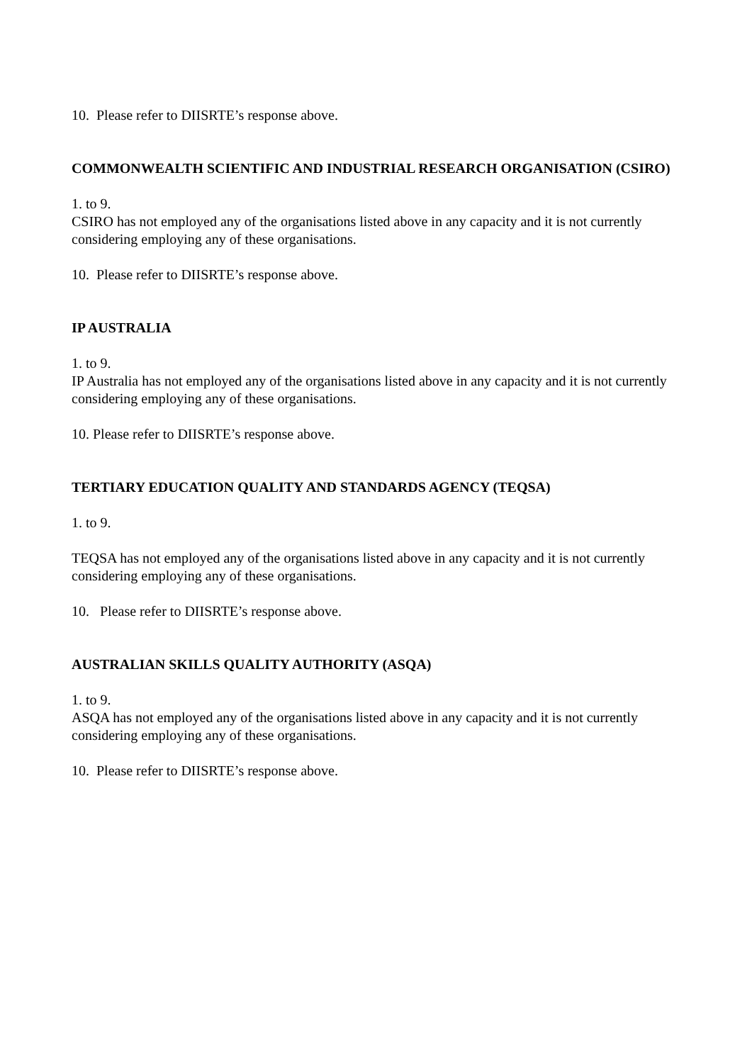10. Please refer to DIISRTE’s response above.
COMMONWEALTH SCIENTIFIC AND INDUSTRIAL RESEARCH ORGANISATION (CSIRO)
1. to 9.
CSIRO has not employed any of the organisations listed above in any capacity and it is not currently considering employing any of these organisations.
10. Please refer to DIISRTE’s response above.
IP AUSTRALIA
1. to 9.
IP Australia has not employed any of the organisations listed above in any capacity and it is not currently considering employing any of these organisations.
10. Please refer to DIISRTE’s response above.
TERTIARY EDUCATION QUALITY AND STANDARDS AGENCY (TEQSA)
1. to 9.
TEQSA has not employed any of the organisations listed above in any capacity and it is not currently considering employing any of these organisations.
10. Please refer to DIISRTE’s response above.
AUSTRALIAN SKILLS QUALITY AUTHORITY (ASQA)
1. to 9.
ASQA has not employed any of the organisations listed above in any capacity and it is not currently considering employing any of these organisations.
10. Please refer to DIISRTE’s response above.